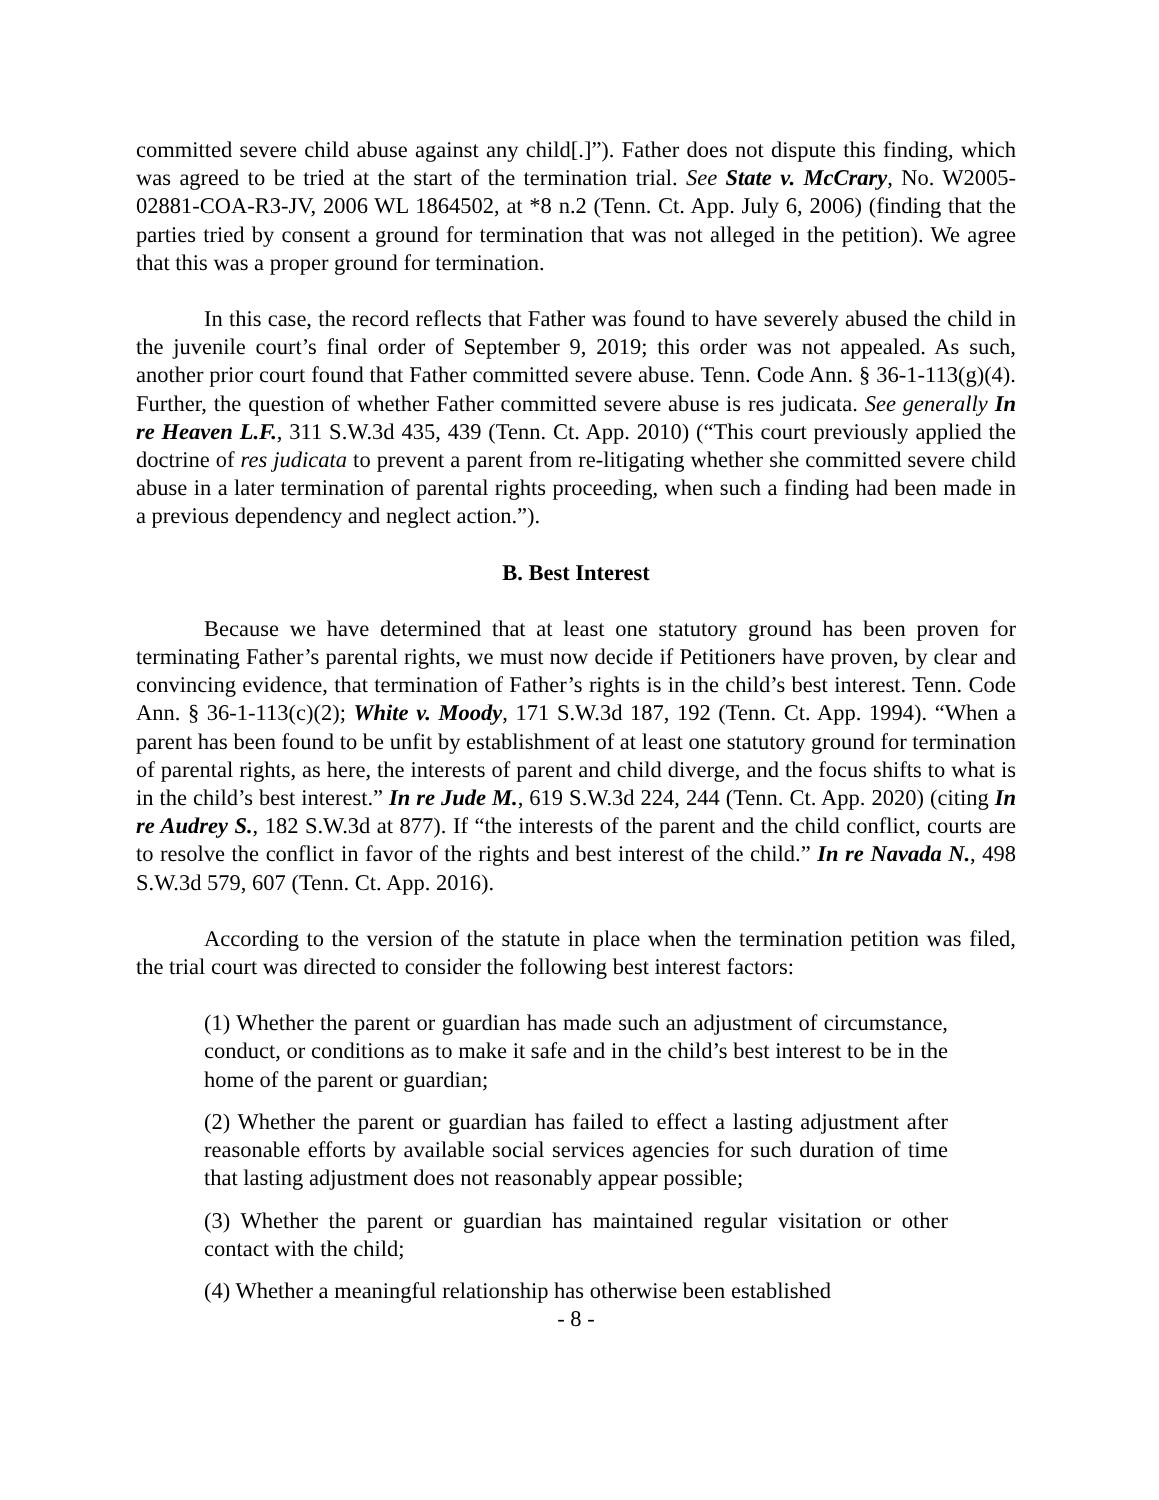committed severe child abuse against any child[.]”). Father does not dispute this finding, which was agreed to be tried at the start of the termination trial. See State v. McCrary, No. W2005-02881-COA-R3-JV, 2006 WL 1864502, at *8 n.2 (Tenn. Ct. App. July 6, 2006) (finding that the parties tried by consent a ground for termination that was not alleged in the petition). We agree that this was a proper ground for termination.
In this case, the record reflects that Father was found to have severely abused the child in the juvenile court’s final order of September 9, 2019; this order was not appealed. As such, another prior court found that Father committed severe abuse. Tenn. Code Ann. § 36-1-113(g)(4). Further, the question of whether Father committed severe abuse is res judicata. See generally In re Heaven L.F., 311 S.W.3d 435, 439 (Tenn. Ct. App. 2010) (“This court previously applied the doctrine of res judicata to prevent a parent from re-litigating whether she committed severe child abuse in a later termination of parental rights proceeding, when such a finding had been made in a previous dependency and neglect action.”).
B. Best Interest
Because we have determined that at least one statutory ground has been proven for terminating Father’s parental rights, we must now decide if Petitioners have proven, by clear and convincing evidence, that termination of Father’s rights is in the child’s best interest. Tenn. Code Ann. § 36-1-113(c)(2); White v. Moody, 171 S.W.3d 187, 192 (Tenn. Ct. App. 1994). “When a parent has been found to be unfit by establishment of at least one statutory ground for termination of parental rights, as here, the interests of parent and child diverge, and the focus shifts to what is in the child’s best interest.” In re Jude M., 619 S.W.3d 224, 244 (Tenn. Ct. App. 2020) (citing In re Audrey S., 182 S.W.3d at 877). If “the interests of the parent and the child conflict, courts are to resolve the conflict in favor of the rights and best interest of the child.” In re Navada N., 498 S.W.3d 579, 607 (Tenn. Ct. App. 2016).
According to the version of the statute in place when the termination petition was filed, the trial court was directed to consider the following best interest factors:
(1) Whether the parent or guardian has made such an adjustment of circumstance, conduct, or conditions as to make it safe and in the child’s best interest to be in the home of the parent or guardian;
(2) Whether the parent or guardian has failed to effect a lasting adjustment after reasonable efforts by available social services agencies for such duration of time that lasting adjustment does not reasonably appear possible;
(3) Whether the parent or guardian has maintained regular visitation or other contact with the child;
(4) Whether a meaningful relationship has otherwise been established
- 8 -